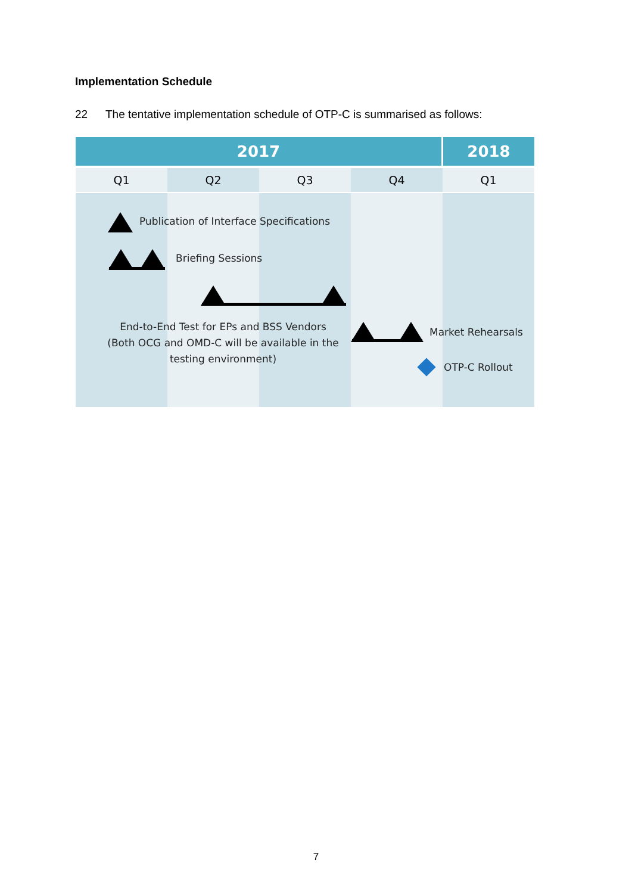Implementation Schedule
22 The tentative implementation schedule of OTP-C is summarised as follows:
2017 2018
Q1 Q2 Q3 Q4 Q1
Publication of Interface Specifications
Briefing Sessions
End-to-End Test for EPs and BSS Vendors (Both OCG and OMD-C will be available in the testing environment)
Market Rehearsals
OTP-C Rollout
7